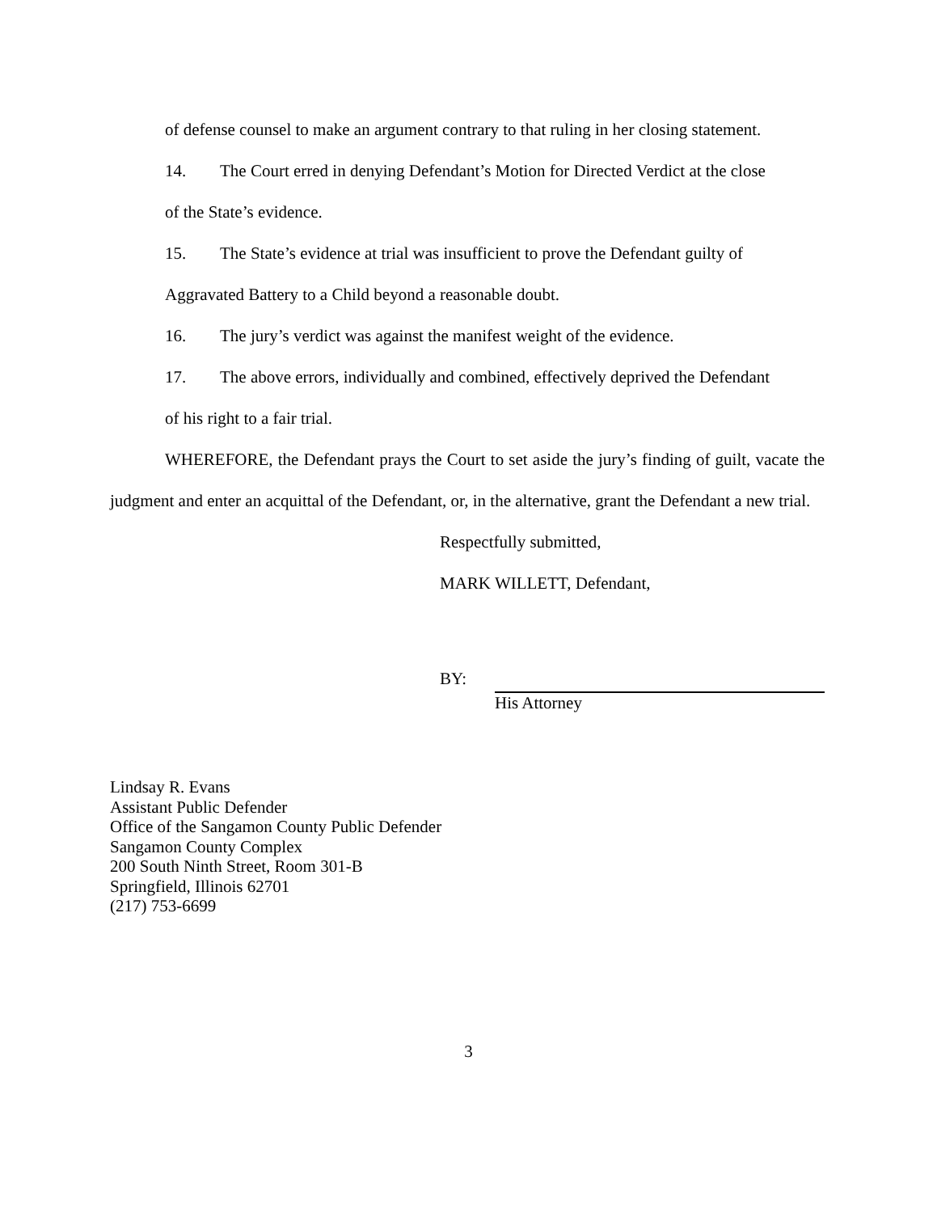of defense counsel to make an argument contrary to that ruling in her closing statement.
14. The Court erred in denying Defendant’s Motion for Directed Verdict at the close
of the State’s evidence.
15. The State’s evidence at trial was insufficient to prove the Defendant guilty of
Aggravated Battery to a Child beyond a reasonable doubt.
16. The jury’s verdict was against the manifest weight of the evidence.
17. The above errors, individually and combined, effectively deprived the Defendant
of his right to a fair trial.
WHEREFORE, the Defendant prays the Court to set aside the jury’s finding of guilt, vacate the judgment and enter an acquittal of the Defendant, or, in the alternative, grant the Defendant a new trial.
Respectfully submitted,
MARK WILLETT, Defendant,
BY:
His Attorney
Lindsay R. Evans
Assistant Public Defender
Office of the Sangamon County Public Defender
Sangamon County Complex
200 South Ninth Street, Room 301-B
Springfield, Illinois 62701
(217) 753-6699
3